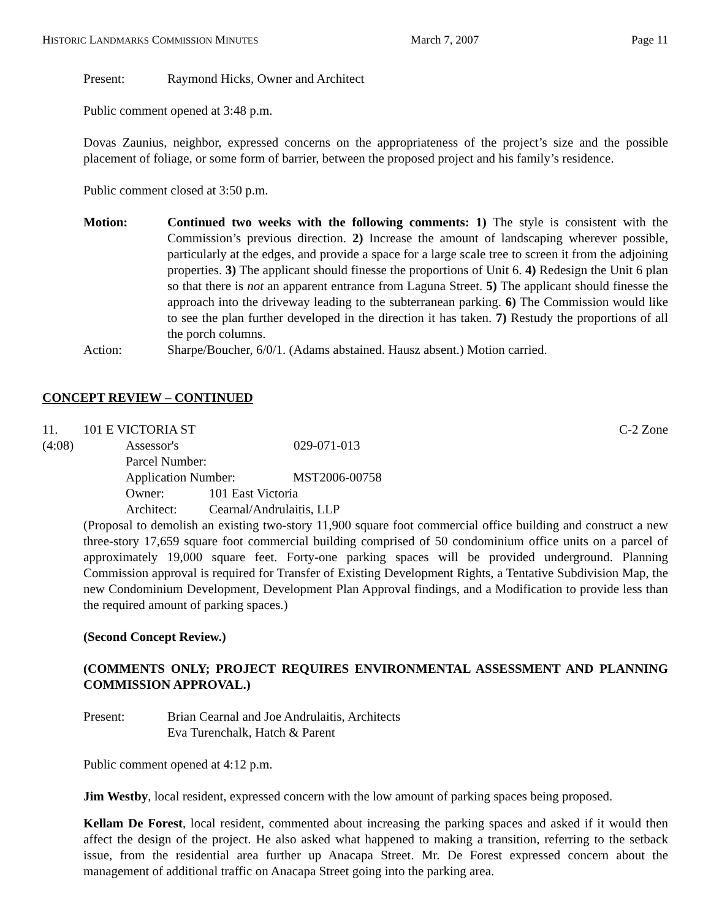HISTORIC LANDMARKS COMMISSION MINUTES March 7, 2007 Page 11
Present: Raymond Hicks, Owner and Architect
Public comment opened at 3:48 p.m.
Dovas Zaunius, neighbor, expressed concerns on the appropriateness of the project’s size and the possible placement of foliage, or some form of barrier, between the proposed project and his family’s residence.
Public comment closed at 3:50 p.m.
Motion: Continued two weeks with the following comments: 1) The style is consistent with the Commission’s previous direction. 2) Increase the amount of landscaping wherever possible, particularly at the edges, and provide a space for a large scale tree to screen it from the adjoining properties. 3) The applicant should finesse the proportions of Unit 6. 4) Redesign the Unit 6 plan so that there is not an apparent entrance from Laguna Street. 5) The applicant should finesse the approach into the driveway leading to the subterranean parking. 6) The Commission would like to see the plan further developed in the direction it has taken. 7) Restudy the proportions of all the porch columns.
Action: Sharpe/Boucher, 6/0/1. (Adams abstained. Hausz absent.) Motion carried.
CONCEPT REVIEW – CONTINUED
11. 101 E VICTORIA ST C-2 Zone
(4:08) Assessor's Parcel Number: 029-071-013
Application Number: MST2006-00758
Owner: 101 East Victoria
Architect: Cearnal/Andrulaitis, LLP
(Proposal to demolish an existing two-story 11,900 square foot commercial office building and construct a new three-story 17,659 square foot commercial building comprised of 50 condominium office units on a parcel of approximately 19,000 square feet. Forty-one parking spaces will be provided underground. Planning Commission approval is required for Transfer of Existing Development Rights, a Tentative Subdivision Map, the new Condominium Development, Development Plan Approval findings, and a Modification to provide less than the required amount of parking spaces.)
(Second Concept Review.)
(COMMENTS ONLY; PROJECT REQUIRES ENVIRONMENTAL ASSESSMENT AND PLANNING COMMISSION APPROVAL.)
Present: Brian Cearnal and Joe Andrulaitis, Architects
Eva Turenchalk, Hatch & Parent
Public comment opened at 4:12 p.m.
Jim Westby, local resident, expressed concern with the low amount of parking spaces being proposed.
Kellam De Forest, local resident, commented about increasing the parking spaces and asked if it would then affect the design of the project. He also asked what happened to making a transition, referring to the setback issue, from the residential area further up Anacapa Street. Mr. De Forest expressed concern about the management of additional traffic on Anacapa Street going into the parking area.